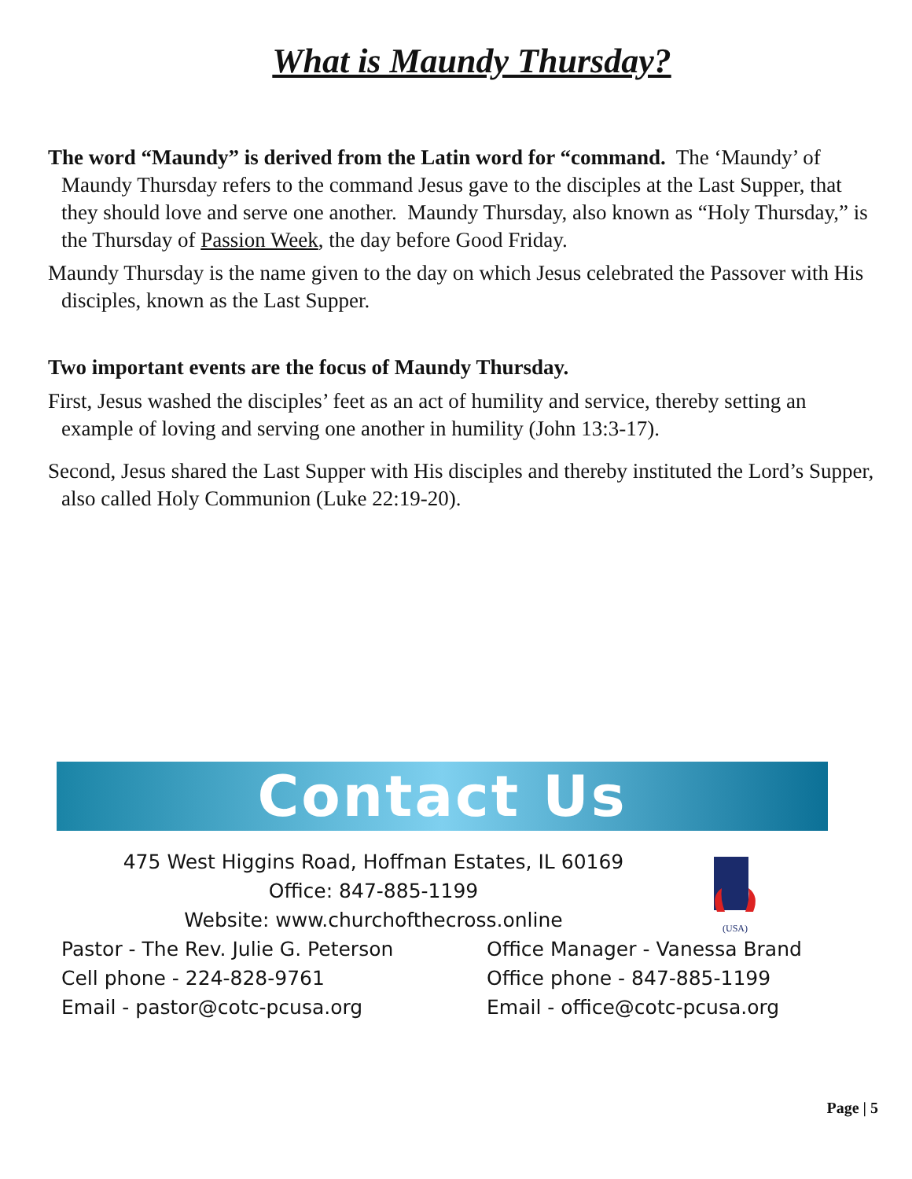What is Maundy Thursday?
The word “Maundy” is derived from the Latin word for “command. The ‘Maundy’ of Maundy Thursday refers to the command Jesus gave to the disciples at the Last Supper, that they should love and serve one another. Maundy Thursday, also known as “Holy Thursday,” is the Thursday of Passion Week, the day before Good Friday.
Maundy Thursday is the name given to the day on which Jesus celebrated the Passover with His disciples, known as the Last Supper.
Two important events are the focus of Maundy Thursday.
First, Jesus washed the disciples’ feet as an act of humility and service, thereby setting an example of loving and serving one another in humility (John 13:3-17).
Second, Jesus shared the Last Supper with His disciples and thereby instituted the Lord’s Supper, also called Holy Communion (Luke 22:19-20).
Contact Us
(USA)
475 West Higgins Road, Hoffman Estates, IL 60169
Office: 847-885-1199
Website: www.churchofthecross.online
Pastor - The Rev. Julie G. Peterson
Cell phone - 224-828-9761
Email - pastor@cotc-pcusa.org
Office Manager - Vanessa Brand
Office phone - 847-885-1199
Email - office@cotc-pcusa.org
Page | 5